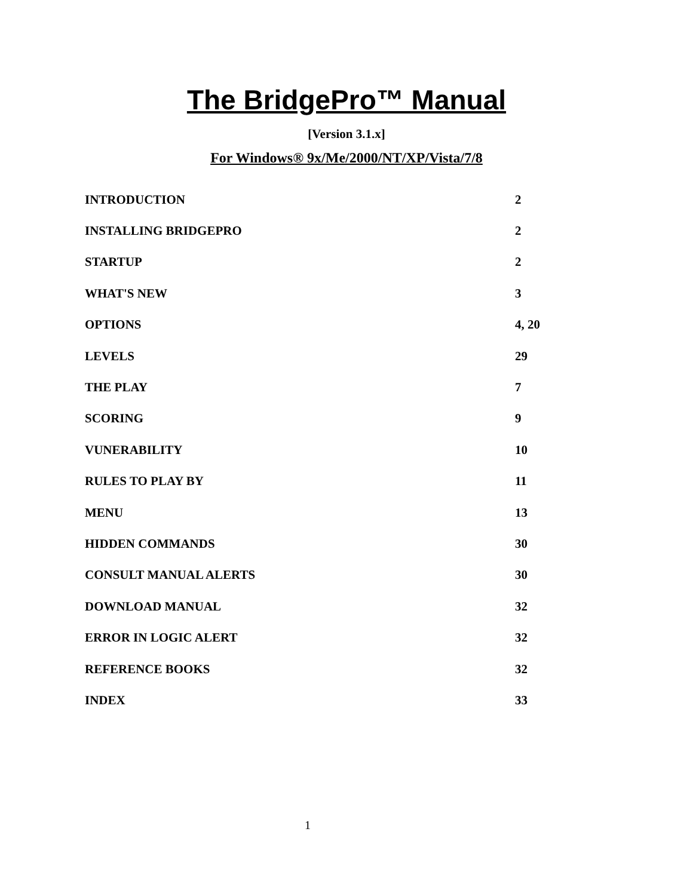The BridgePro™ Manual
[Version 3.1.x]
For Windows® 9x/Me/2000/NT/XP/Vista/7/8
| INTRODUCTION | 2 |
| INSTALLING BRIDGEPRO | 2 |
| STARTUP | 2 |
| WHAT'S NEW | 3 |
| OPTIONS | 4, 20 |
| LEVELS | 29 |
| THE PLAY | 7 |
| SCORING | 9 |
| VUNERABILITY | 10 |
| RULES TO PLAY BY | 11 |
| MENU | 13 |
| HIDDEN COMMANDS | 30 |
| CONSULT MANUAL ALERTS | 30 |
| DOWNLOAD MANUAL | 32 |
| ERROR IN LOGIC ALERT | 32 |
| REFERENCE BOOKS | 32 |
| INDEX | 33 |
1